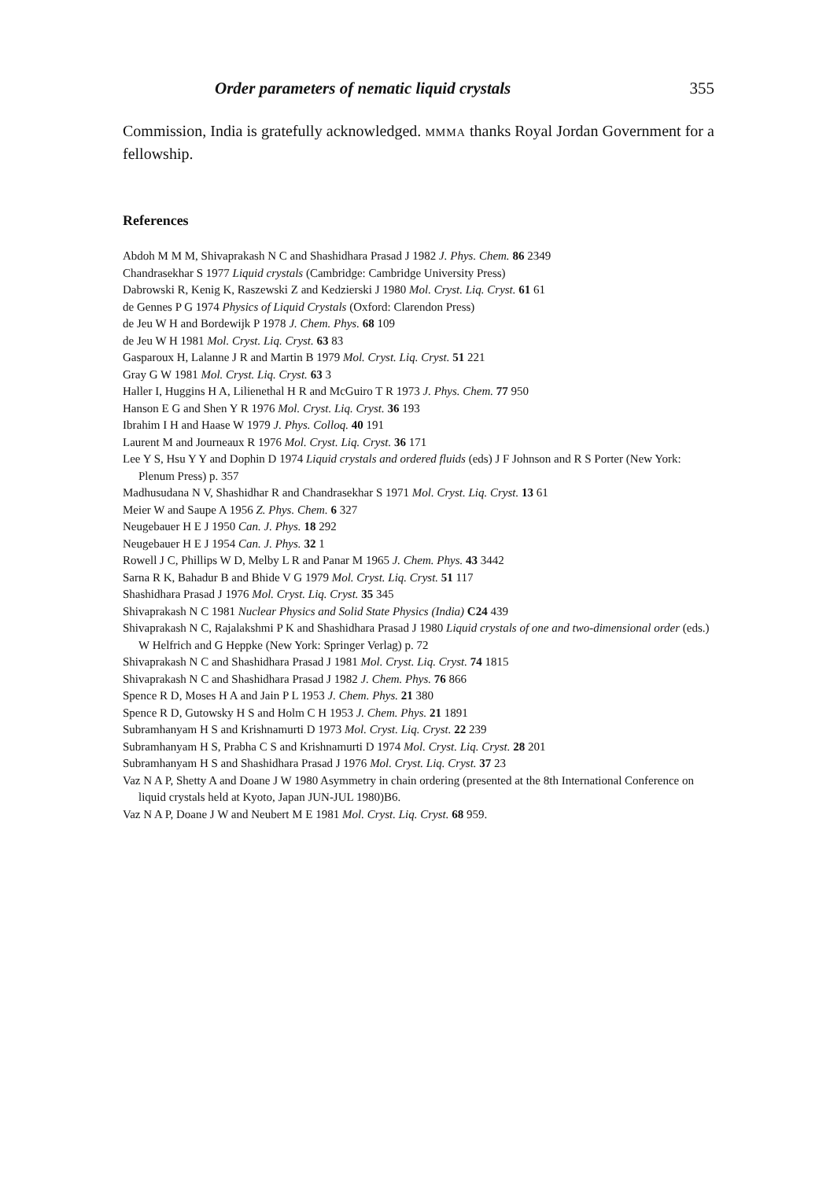Order parameters of nematic liquid crystals 355
Commission, India is gratefully acknowledged. MMMA thanks Royal Jordan Government for a fellowship.
References
Abdoh M M M, Shivaprakash N C and Shashidhara Prasad J 1982 J. Phys. Chem. 86 2349
Chandrasekhar S 1977 Liquid crystals (Cambridge: Cambridge University Press)
Dabrowski R, Kenig K, Raszewski Z and Kedzierski J 1980 Mol. Cryst. Liq. Cryst. 61 61
de Gennes P G 1974 Physics of Liquid Crystals (Oxford: Clarendon Press)
de Jeu W H and Bordewijk P 1978 J. Chem. Phys. 68 109
de Jeu W H 1981 Mol. Cryst. Liq. Cryst. 63 83
Gasparoux H, Lalanne J R and Martin B 1979 Mol. Cryst. Liq. Cryst. 51 221
Gray G W 1981 Mol. Cryst. Liq. Cryst. 63 3
Haller I, Huggins H A, Lilienethal H R and McGuiro T R 1973 J. Phys. Chem. 77 950
Hanson E G and Shen Y R 1976 Mol. Cryst. Liq. Cryst. 36 193
Ibrahim I H and Haase W 1979 J. Phys. Colloq. 40 191
Laurent M and Journeaux R 1976 Mol. Cryst. Liq. Cryst. 36 171
Lee Y S, Hsu Y Y and Dophin D 1974 Liquid crystals and ordered fluids (eds) J F Johnson and R S Porter (New York: Plenum Press) p. 357
Madhusudana N V, Shashidhar R and Chandrasekhar S 1971 Mol. Cryst. Liq. Cryst. 13 61
Meier W and Saupe A 1956 Z. Phys. Chem. 6 327
Neugebauer H E J 1950 Can. J. Phys. 18 292
Neugebauer H E J 1954 Can. J. Phys. 32 1
Rowell J C, Phillips W D, Melby L R and Panar M 1965 J. Chem. Phys. 43 3442
Sarna R K, Bahadur B and Bhide V G 1979 Mol. Cryst. Liq. Cryst. 51 117
Shashidhara Prasad J 1976 Mol. Cryst. Liq. Cryst. 35 345
Shivaprakash N C 1981 Nuclear Physics and Solid State Physics (India) C24 439
Shivaprakash N C, Rajalakshmi P K and Shashidhara Prasad J 1980 Liquid crystals of one and two-dimensional order (eds.) W Helfrich and G Heppke (New York: Springer Verlag) p. 72
Shivaprakash N C and Shashidhara Prasad J 1981 Mol. Cryst. Liq. Cryst. 74 1815
Shivaprakash N C and Shashidhara Prasad J 1982 J. Chem. Phys. 76 866
Spence R D, Moses H A and Jain P L 1953 J. Chem. Phys. 21 380
Spence R D, Gutowsky H S and Holm C H 1953 J. Chem. Phys. 21 1891
Subramhanyam H S and Krishnamurti D 1973 Mol. Cryst. Liq. Cryst. 22 239
Subramhanyam H S, Prabha C S and Krishnamurti D 1974 Mol. Cryst. Liq. Cryst. 28 201
Subramhanyam H S and Shashidhara Prasad J 1976 Mol. Cryst. Liq. Cryst. 37 23
Vaz N A P, Shetty A and Doane J W 1980 Asymmetry in chain ordering (presented at the 8th International Conference on liquid crystals held at Kyoto, Japan JUN-JUL 1980)B6.
Vaz N A P, Doane J W and Neubert M E 1981 Mol. Cryst. Liq. Cryst. 68 959.